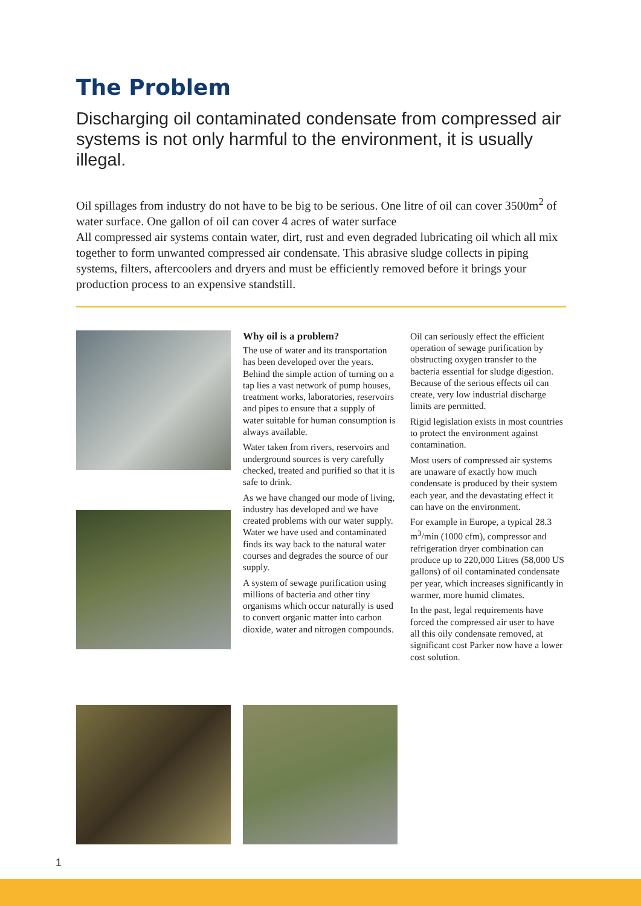The Problem
Discharging oil contaminated condensate from compressed air systems is not only harmful to the environment, it is usually illegal.
Oil spillages from industry do not have to be big to be serious. One litre of oil can cover 3500m<sup>2</sup> of water surface. One gallon of oil can cover 4 acres of water surface
All compressed air systems contain water, dirt, rust and even degraded lubricating oil which all mix together to form unwanted compressed air condensate. This abrasive sludge collects in piping systems, filters, aftercoolers and dryers and must be efficiently removed before it brings your production process to an expensive standstill.
Why oil is a problem?
The use of water and its transportation has been developed over the years. Behind the simple action of turning on a tap lies a vast network of pump houses, treatment works, laboratories, reservoirs and pipes to ensure that a supply of water suitable for human consumption is always available.
Water taken from rivers, reservoirs and underground sources is very carefully checked, treated and purified so that it is safe to drink.
As we have changed our mode of living, industry has developed and we have created problems with our water supply. Water we have used and contaminated finds its way back to the natural water courses and degrades the source of our supply.
A system of sewage purification using millions of bacteria and other tiny organisms which occur naturally is used to convert organic matter into carbon dioxide, water and nitrogen compounds.
Oil can seriously effect the efficient operation of sewage purification by obstructing oxygen transfer to the bacteria essential for sludge digestion. Because of the serious effects oil can create, very low industrial discharge limits are permitted.
Rigid legislation exists in most countries to protect the environment against contamination.
Most users of compressed air systems are unaware of exactly how much condensate is produced by their system each year, and the devastating effect it can have on the environment.
For example in Europe, a typical 28.3 m<sup>3</sup>/min (1000 cfm), compressor and refrigeration dryer combination can produce up to 220,000 Litres (58,000 US gallons) of oil contaminated condensate per year, which increases significantly in warmer, more humid climates.
In the past, legal requirements have forced the compressed air user to have all this oily condensate removed, at significant cost Parker now have a lower cost solution.
1